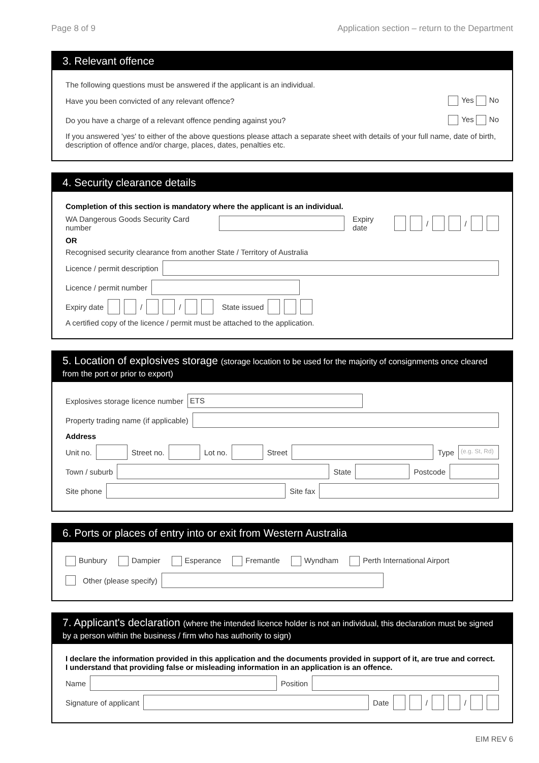Page 8 of 9 Application section – return to the Department
3. Relevant offence
The following questions must be answered if the applicant is an individual.
Have you been convicted of any relevant offence? Yes No
Do you have a charge of a relevant offence pending against you? Yes No
If you answered 'yes' to either of the above questions please attach a separate sheet with details of your full name, date of birth, description of offence and/or charge, places, dates, penalties etc.
4. Security clearance details
Completion of this section is mandatory where the applicant is an individual.
WA Dangerous Goods Security Card number Expiry date / /
OR
Recognised security clearance from another State / Territory of Australia
Licence / permit description
Licence / permit number
Expiry date / / State issued
A certified copy of the licence / permit must be attached to the application.
5. Location of explosives storage (storage location to be used for the majority of consignments once cleared from the port or prior to export)
Explosives storage licence number ETS
Property trading name (if applicable)
Address
Unit no. Street no. Lot no. Street Type (e.g. St, Rd)
Town / suburb State Postcode
Site phone Site fax
6. Ports or places of entry into or exit from Western Australia
Bunbury Dampier Esperance Fremantle Wyndham Perth International Airport
Other (please specify)
7. Applicant's declaration (where the intended licence holder is not an individual, this declaration must be signed by a person within the business / firm who has authority to sign)
I declare the information provided in this application and the documents provided in support of it, are true and correct. I understand that providing false or misleading information in an application is an offence.
Name Position
Signature of applicant Date / /
EIM REV 6